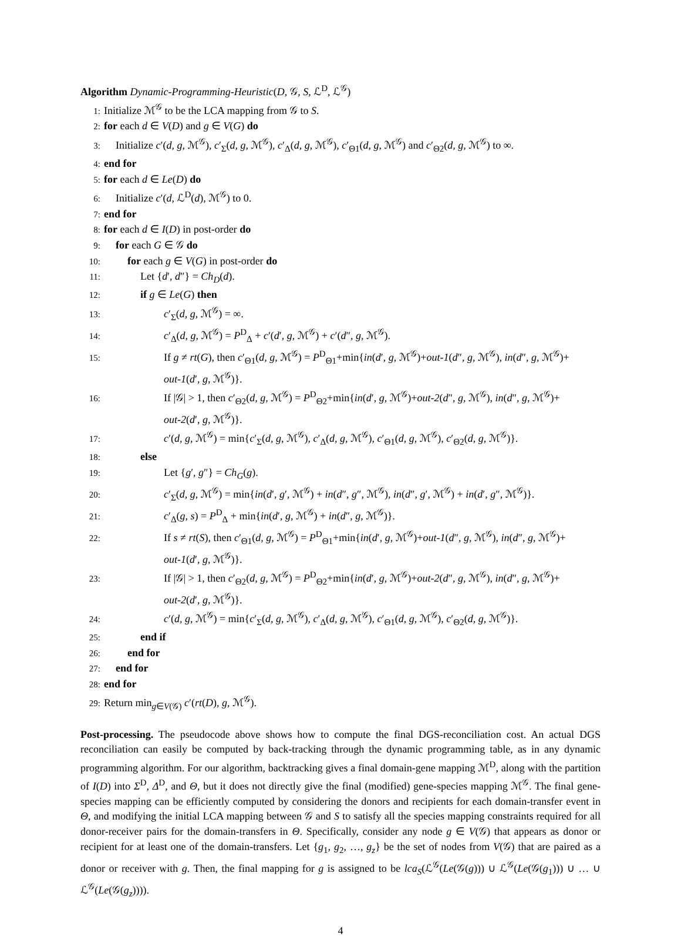Algorithm Dynamic-Programming-Heuristic(D, 𝒢, S, ℒ<sup>D</sup>, ℒ<sup>𝒢</sup>)
1: Initialize ℳ<sup>𝒢</sup> to be the LCA mapping from 𝒢 to S.
2: for each d ∈ V(D) and g ∈ V(G) do
3: Initialize c′(d, g, ℳ<sup>𝒢</sup>), c′<sub>Σ</sub>(d, g, ℳ<sup>𝒢</sup>), c′<sub>Δ</sub>(d, g, ℳ<sup>𝒢</sup>), c′<sub>Θ1</sub>(d, g, ℳ<sup>𝒢</sup>) and c′<sub>Θ2</sub>(d, g, ℳ<sup>𝒢</sup>) to ∞.
4: end for
5: for each d ∈ Le(D) do
6: Initialize c′(d, ℒ<sup>D</sup>(d), ℳ<sup>𝒢</sup>) to 0.
7: end for
8: for each d ∈ I(D) in post-order do
9: for each G ∈ 𝒢 do
10: for each g ∈ V(G) in post-order do
11: Let {d′, d″} = Ch<sub>D</sub>(d).
12: if g ∈ Le(G) then
13: c′<sub>Σ</sub>(d, g, ℳ<sup>𝒢</sup>) = ∞.
14: c′<sub>Δ</sub>(d, g, ℳ<sup>𝒢</sup>) = P<sup>D</sup><sub>Δ</sub> + c′(d′, g, ℳ<sup>𝒢</sup>) + c′(d″, g, ℳ<sup>𝒢</sup>).
15: If g ≠ rt(G), then c′<sub>Θ1</sub>(d, g, ℳ<sup>𝒢</sup>) = P<sup>D</sup><sub>Θ1</sub>+min{in(d′, g, ℳ<sup>𝒢</sup>)+out-1(d″, g, ℳ<sup>𝒢</sup>), in(d″, g, ℳ<sup>𝒢</sup>)+
out-1(d′, g, ℳ<sup>𝒢</sup>)}.
16: If |𝒢| > 1, then c′<sub>Θ2</sub>(d, g, ℳ<sup>𝒢</sup>) = P<sup>D</sup><sub>Θ2</sub>+min{in(d′, g, ℳ<sup>𝒢</sup>)+out-2(d″, g, ℳ<sup>𝒢</sup>), in(d″, g, ℳ<sup>𝒢</sup>)+
out-2(d′, g, ℳ<sup>𝒢</sup>)}.
17: c′(d, g, ℳ<sup>𝒢</sup>) = min{c′<sub>Σ</sub>(d, g, ℳ<sup>𝒢</sup>), c′<sub>Δ</sub>(d, g, ℳ<sup>𝒢</sup>), c′<sub>Θ1</sub>(d, g, ℳ<sup>𝒢</sup>), c′<sub>Θ2</sub>(d, g, ℳ<sup>𝒢</sup>)}.
18: else
19: Let {g′, g″} = Ch<sub>G</sub>(g).
20: c′<sub>Σ</sub>(d, g, ℳ<sup>𝒢</sup>) = min{in(d′, g′, ℳ<sup>𝒢</sup>) + in(d″, g″, ℳ<sup>𝒢</sup>), in(d″, g′, ℳ<sup>𝒢</sup>) + in(d′, g″, ℳ<sup>𝒢</sup>)}.
21: c′<sub>Δ</sub>(g, s) = P<sup>D</sup><sub>Δ</sub> + min{in(d′, g, ℳ<sup>𝒢</sup>) + in(d″, g, ℳ<sup>𝒢</sup>)}.
22: If s ≠ rt(S), then c′<sub>Θ1</sub>(d, g, ℳ<sup>𝒢</sup>) = P<sup>D</sup><sub>Θ1</sub>+min{in(d′, g, ℳ<sup>𝒢</sup>)+out-1(d″, g, ℳ<sup>𝒢</sup>), in(d″, g, ℳ<sup>𝒢</sup>)+
out-1(d′, g, ℳ<sup>𝒢</sup>)}.
23: If |𝒢| > 1, then c′<sub>Θ2</sub>(d, g, ℳ<sup>𝒢</sup>) = P<sup>D</sup><sub>Θ2</sub>+min{in(d′, g, ℳ<sup>𝒢</sup>)+out-2(d″, g, ℳ<sup>𝒢</sup>), in(d″, g, ℳ<sup>𝒢</sup>)+
out-2(d′, g, ℳ<sup>𝒢</sup>)}.
24: c′(d, g, ℳ<sup>𝒢</sup>) = min{c′<sub>Σ</sub>(d, g, ℳ<sup>𝒢</sup>), c′<sub>Δ</sub>(d, g, ℳ<sup>𝒢</sup>), c′<sub>Θ1</sub>(d, g, ℳ<sup>𝒢</sup>), c′<sub>Θ2</sub>(d, g, ℳ<sup>𝒢</sup>)}.
25: end if
26: end for
27: end for
28: end for
29: Return min<sub>g∈V(𝒢)</sub> c′(rt(D), g, ℳ<sup>𝒢</sup>).
Post-processing. The pseudocode above shows how to compute the final DGS-reconciliation cost. An actual DGS reconciliation can easily be computed by back-tracking through the dynamic programming table, as in any dynamic programming algorithm. For our algorithm, backtracking gives a final domain-gene mapping ℳ<sup>D</sup>, along with the partition of I(D) into Σ<sup>D</sup>, Δ<sup>D</sup>, and Θ, but it does not directly give the final (modified) gene-species mapping ℳ<sup>𝒢</sup>. The final gene-species mapping can be efficiently computed by considering the donors and recipients for each domain-transfer event in Θ, and modifying the initial LCA mapping between 𝒢 and S to satisfy all the species mapping constraints required for all donor-receiver pairs for the domain-transfers in Θ. Specifically, consider any node g ∈ V(𝒢) that appears as donor or recipient for at least one of the domain-transfers. Let {g<sub>1</sub>, g<sub>2</sub>, …, g<sub>z</sub>} be the set of nodes from V(𝒢) that are paired as a donor or receiver with g. Then, the final mapping for g is assigned to be lca<sub>S</sub>(ℒ<sup>𝒢</sup>(Le(𝒢(g))) ∪ ℒ<sup>𝒢</sup>(Le(𝒢(g<sub>1</sub>))) ∪ … ∪ ℒ<sup>𝒢</sup>(Le(𝒢(g<sub>z</sub>)))).
4